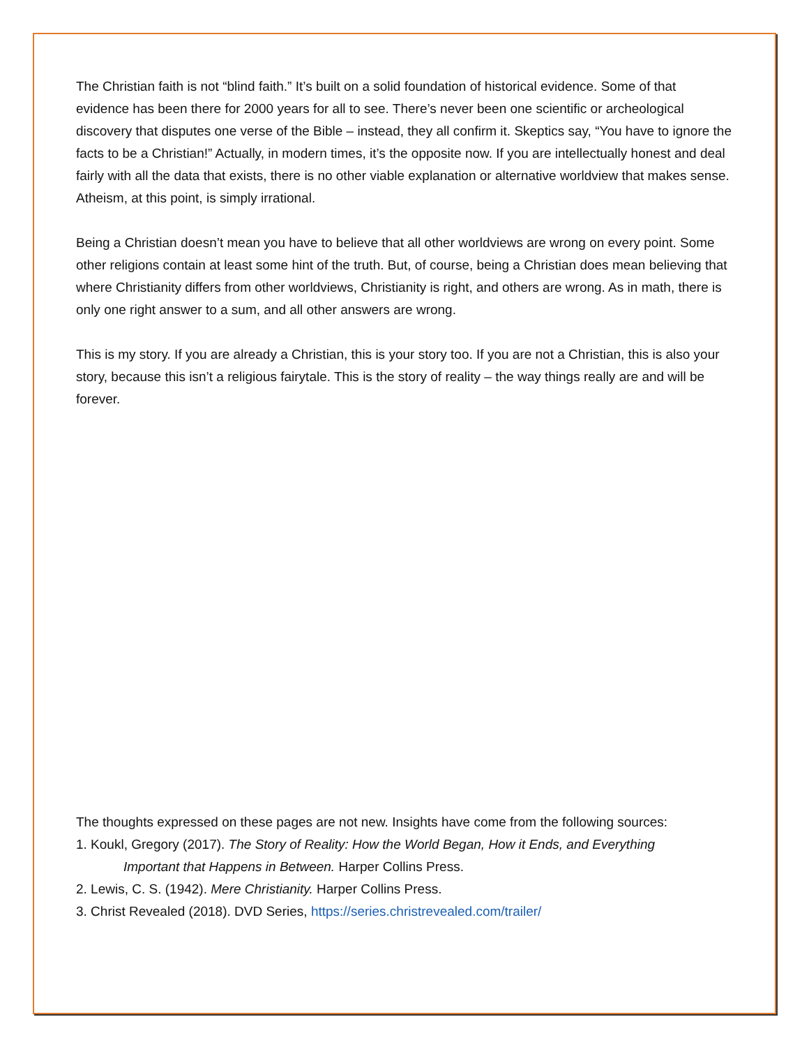The Christian faith is not “blind faith.” It’s built on a solid foundation of historical evidence. Some of that evidence has been there for 2000 years for all to see. There’s never been one scientific or archeological discovery that disputes one verse of the Bible – instead, they all confirm it. Skeptics say, “You have to ignore the facts to be a Christian!” Actually, in modern times, it’s the opposite now. If you are intellectually honest and deal fairly with all the data that exists, there is no other viable explanation or alternative worldview that makes sense. Atheism, at this point, is simply irrational.
Being a Christian doesn’t mean you have to believe that all other worldviews are wrong on every point. Some other religions contain at least some hint of the truth. But, of course, being a Christian does mean believing that where Christianity differs from other worldviews, Christianity is right, and others are wrong. As in math, there is only one right answer to a sum, and all other answers are wrong.
This is my story. If you are already a Christian, this is your story too. If you are not a Christian, this is also your story, because this isn’t a religious fairytale. This is the story of reality – the way things really are and will be forever.
The thoughts expressed on these pages are not new. Insights have come from the following sources:
1. Koukl, Gregory (2017). The Story of Reality: How the World Began, How it Ends, and Everything
Important that Happens in Between. Harper Collins Press.
2. Lewis, C. S. (1942). Mere Christianity. Harper Collins Press.
3. Christ Revealed (2018). DVD Series, https://series.christrevealed.com/trailer/